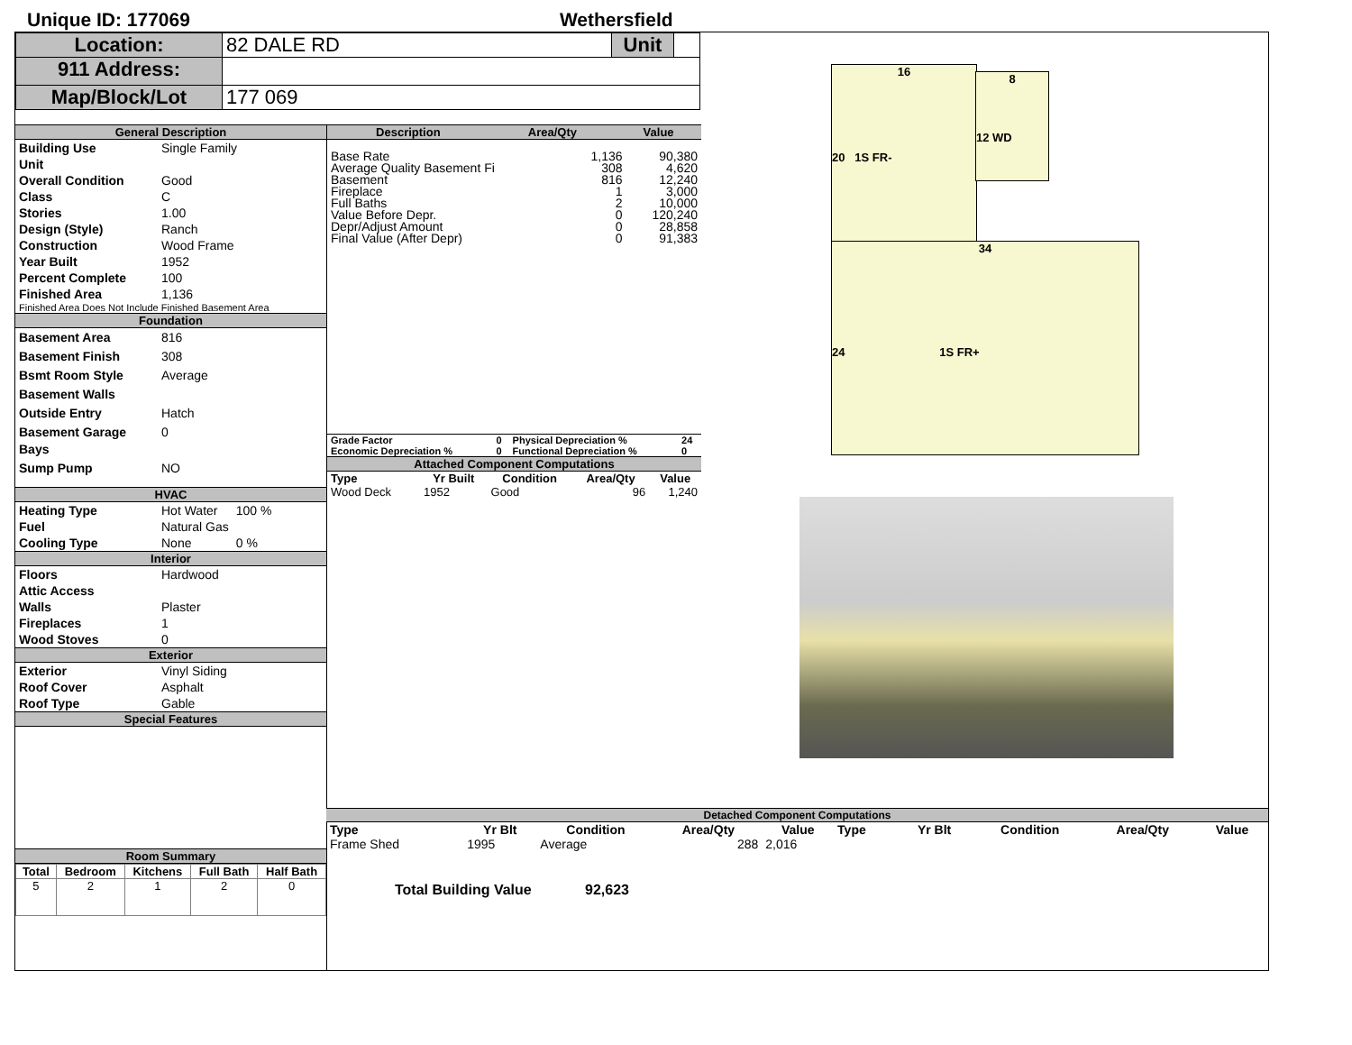Unique ID: 177069 Wethersfield
| Location: | 82 DALE RD | Unit | |
| 911 Address: | | | |
| Map/Block/Lot | 177 069 | | |
General Description
| Building Use | Single Family |
| Unit | |
| Overall Condition | Good |
| Class | C |
| Stories | 1.00 |
| Design (Style) | Ranch |
| Construction | Wood Frame |
| Year Built | 1952 |
| Percent Complete | 100 |
| Finished Area | 1,136 |
Finished Area Does Not Include Finished Basement Area
Foundation
| Basement Area | 816 |
| Basement Finish | 308 |
| Bsmt Room Style | Average |
| Basement Walls | |
| Outside Entry | Hatch |
| Basement Garage Bays | 0 |
| Sump Pump | NO |
HVAC
| Heating Type | Hot Water | 100 % |
| Fuel | Natural Gas | |
| Cooling Type | None | 0 % |
Interior
| Floors | Hardwood |
| Attic Access | |
| Walls | Plaster |
| Fireplaces | 1 |
| Wood Stoves | 0 |
Exterior
| Exterior | Vinyl Siding |
| Roof Cover | Asphalt |
| Roof Type | Gable |
Special Features
Room Summary
| Total | Bedroom | Kitchens | Full Bath | Half Bath |
| --- | --- | --- | --- | --- |
| 5 | 2 | 1 | 2 | 0 |
| Description | Area/Qty | Value |
| --- | --- | --- |
| Base Rate | 1,136 | 90,380 |
| Average Quality Basement Fi | 308 | 4,620 |
| Basement | 816 | 12,240 |
| Fireplace | 1 | 3,000 |
| Full Baths | 2 | 10,000 |
| Value Before Depr. | 0 | 120,240 |
| Depr/Adjust Amount | 0 | 28,858 |
| Final Value (After Depr) | 0 | 91,383 |
| Grade Factor | 0 | Physical Depreciation % | 24 |
| Economic Depreciation % | 0 | Functional Depreciation % | 0 |
Attached Component Computations
| Type | Yr Built | Condition | Area/Qty | Value |
| --- | --- | --- | --- | --- |
| Wood Deck | 1952 | Good | 96 | 1,240 |
Total Building Value 92,623
Detached Component Computations
| Type | Yr Blt | Condition | Area/Qty | Value | Type | Yr Blt | Condition | Area/Qty | Value |
| --- | --- | --- | --- | --- | --- | --- | --- | --- | --- |
| Frame Shed | 1995 | Average | 288 | 2,016 | | | | | |
16
20 1S FR-
8
12 WD
34
24 1S FR+